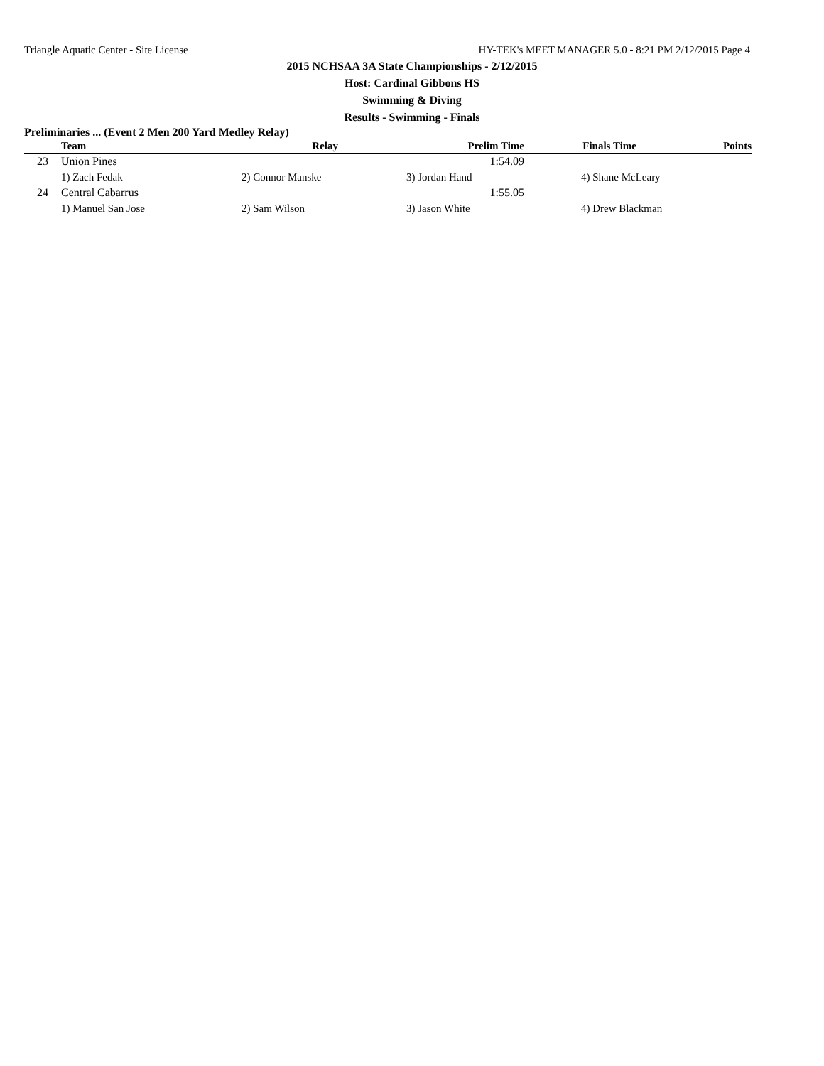Triangle Aquatic Center - Site License HY-TEK's MEET MANAGER 5.0 - 8:21 PM 2/12/2015 Page 4
2015 NCHSAA 3A State Championships - 2/12/2015
Host: Cardinal Gibbons HS
Swimming & Diving
Results - Swimming - Finals
Preliminaries ... (Event 2 Men 200 Yard Medley Relay)
| | Team | Relay | Prelim Time | Finals Time | Points |
| --- | --- | --- | --- | --- | --- |
| 23 | Union Pines | | 1:54.09 | | |
| | 1) Zach Fedak | 2) Connor Manske | 3) Jordan Hand | 4) Shane McLeary | |
| 24 | Central Cabarrus | | 1:55.05 | | |
| | 1) Manuel San Jose | 2) Sam Wilson | 3) Jason White | 4) Drew Blackman | |